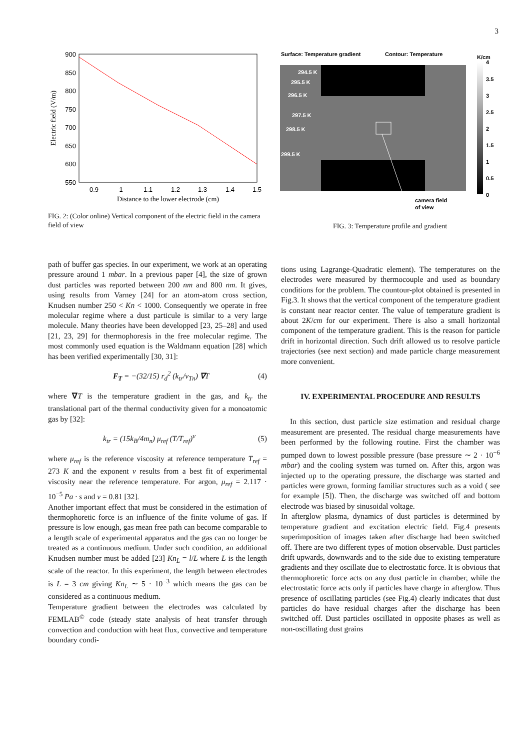3
900
850
800
750
700
650
600
550
0.9
1
1.1
1.2
1.3
1.4
1.5
Distance to the lower electrode (cm)
Electric field (V/m)
FIG. 2: (Color online) Vertical component of the electric field in the camera field of view
Surface: Temperature gradient
Contour: Temperature
K/cm
294.5 K
295.5 K
296.5 K
297.5 K
298.5 K
299.5 K
camera field
of view
4
3.5
3
2.5
2
1.5
1
0.5
0
FIG. 3: Temperature profile and gradient
path of buffer gas species. In our experiment, we work at an operating pressure around 1 mbar. In a previous paper [4], the size of grown dust particles was reported between 200 nm and 800 nm. It gives, using results from Varney [24] for an atom-atom cross section, Knudsen number 250 < Kn < 1000. Consequently we operate in free molecular regime where a dust particule is similar to a very large molecule. Many theories have been developped [23, 25–28] and used [21, 23, 29] for thermophoresis in the free molecular regime. The most commonly used equation is the Waldmann equation [28] which has been verified experimentally [30, 31]:
F<sub>T</sub> = −(32/15) r<sub>d</sub><sup>2</sup> (k<sub>tr</sub>/v<sub>Tn</sub>) ∇T (4)
where ∇T is the temperature gradient in the gas, and k<sub>tr</sub> the translational part of the thermal conductivity given for a monoatomic gas by [32]:
k<sub>tr</sub> = (15k<sub>B</sub>/4m<sub>n</sub>) μ<sub>ref</sub> (T/T<sub>ref</sub>)<sup>ν</sup> (5)
where μ<sub>ref</sub> is the reference viscosity at reference temperature T<sub>ref</sub> = 273 K and the exponent ν results from a best fit of experimental viscosity near the reference temperature. For argon, μ<sub>ref</sub> = 2.117 · 10<sup>−5</sup> Pa · s and ν = 0.81 [32].
Another important effect that must be considered in the estimation of thermophoretic force is an influence of the finite volume of gas. If pressure is low enough, gas mean free path can become comparable to a length scale of experimental apparatus and the gas can no longer be treated as a continuous medium. Under such condition, an additional Knudsen number must be added [23] Kn<sub>L</sub> = l/L where L is the length scale of the reactor. In this experiment, the length between electrodes is L = 3 cm giving Kn<sub>L</sub> ∼ 5 · 10<sup>−3</sup> which means the gas can be considered as a continuous medium.
Temperature gradient between the electrodes was calculated by FEMLAB<sup>©</sup> code (steady state analysis of heat transfer through convection and conduction with heat flux, convective and temperature boundary condi-
tions using Lagrange-Quadratic element). The temperatures on the electrodes were measured by thermocouple and used as boundary conditions for the problem. The countour-plot obtained is presented in Fig.3. It shows that the vertical component of the temperature gradient is constant near reactor center. The value of temperature gradient is about 2K/cm for our experiment. There is also a small horizontal component of the temperature gradient. This is the reason for particle drift in horizontal direction. Such drift allowed us to resolve particle trajectories (see next section) and made particle charge measurement more convenient.
IV. EXPERIMENTAL PROCEDURE AND RESULTS
In this section, dust particle size estimation and residual charge measurement are presented. The residual charge measurements have been performed by the following routine. First the chamber was pumped down to lowest possible pressure (base pressure ∼ 2 · 10<sup>−6</sup> mbar) and the cooling system was turned on. After this, argon was injected up to the operating pressure, the discharge was started and particles were grown, forming familiar structures such as a void ( see for example [5]). Then, the discharge was switched off and bottom electrode was biased by sinusoidal voltage.
In afterglow plasma, dynamics of dust particles is determined by temperature gradient and excitation electric field. Fig.4 presents superimposition of images taken after discharge had been switched off. There are two different types of motion observable. Dust particles drift upwards, downwards and to the side due to existing temperature gradients and they oscillate due to electrostatic force. It is obvious that thermophoretic force acts on any dust particle in chamber, while the electrostatic force acts only if particles have charge in afterglow. Thus presence of oscillating particles (see Fig.4) clearly indicates that dust particles do have residual charges after the discharge has been switched off. Dust particles oscillated in opposite phases as well as non-oscillating dust grains